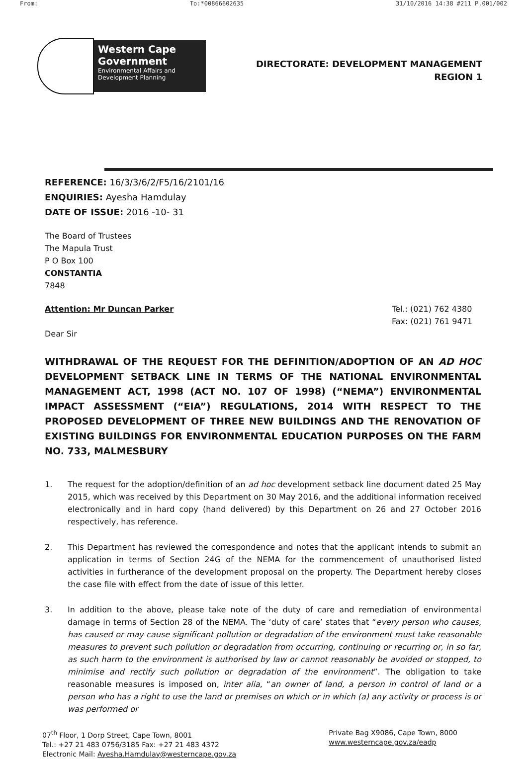From: To:*00866602635 31/10/2016 14:38 #211 P.001/002
Western Cape Government
Environmental Affairs and Development Planning
DIRECTORATE: DEVELOPMENT MANAGEMENT
REGION 1
REFERENCE: 16/3/3/6/2/F5/16/2101/16
ENQUIRIES: Ayesha Hamdulay
DATE OF ISSUE: 2016 -10- 31
The Board of Trustees
The Mapula Trust
P O Box 100
CONSTANTIA
7848
Attention: Mr Duncan Parker
Dear Sir
Tel.: (021) 762 4380
Fax: (021) 761 9471
WITHDRAWAL OF THE REQUEST FOR THE DEFINITION/ADOPTION OF AN AD HOC DEVELOPMENT SETBACK LINE IN TERMS OF THE NATIONAL ENVIRONMENTAL MANAGEMENT ACT, 1998 (ACT NO. 107 OF 1998) (“NEMA”) ENVIRONMENTAL IMPACT ASSESSMENT (“EIA”) REGULATIONS, 2014 WITH RESPECT TO THE PROPOSED DEVELOPMENT OF THREE NEW BUILDINGS AND THE RENOVATION OF EXISTING BUILDINGS FOR ENVIRONMENTAL EDUCATION PURPOSES ON THE FARM NO. 733, MALMESBURY
1. The request for the adoption/definition of an ad hoc development setback line document dated 25 May 2015, which was received by this Department on 30 May 2016, and the additional information received electronically and in hard copy (hand delivered) by this Department on 26 and 27 October 2016 respectively, has reference.
2. This Department has reviewed the correspondence and notes that the applicant intends to submit an application in terms of Section 24G of the NEMA for the commencement of unauthorised listed activities in furtherance of the development proposal on the property. The Department hereby closes the case file with effect from the date of issue of this letter.
3. In addition to the above, please take note of the duty of care and remediation of environmental damage in terms of Section 28 of the NEMA. The ‘duty of care’ states that “every person who causes, has caused or may cause significant pollution or degradation of the environment must take reasonable measures to prevent such pollution or degradation from occurring, continuing or recurring or, in so far, as such harm to the environment is authorised by law or cannot reasonably be avoided or stopped, to minimise and rectify such pollution or degradation of the environment”. The obligation to take reasonable measures is imposed on, inter alia, “an owner of land, a person in control of land or a person who has a right to use the land or premises on which or in which (a) any activity or process is or was performed or
07<sup>th</sup> Floor, 1 Dorp Street, Cape Town, 8001
Tel.: +27 21 483 0756/3185 Fax: +27 21 483 4372
Electronic Mail: Ayesha.Hamdulay@westerncape.gov.za
Private Bag X9086, Cape Town, 8000
www.westerncape.gov.za/eadp